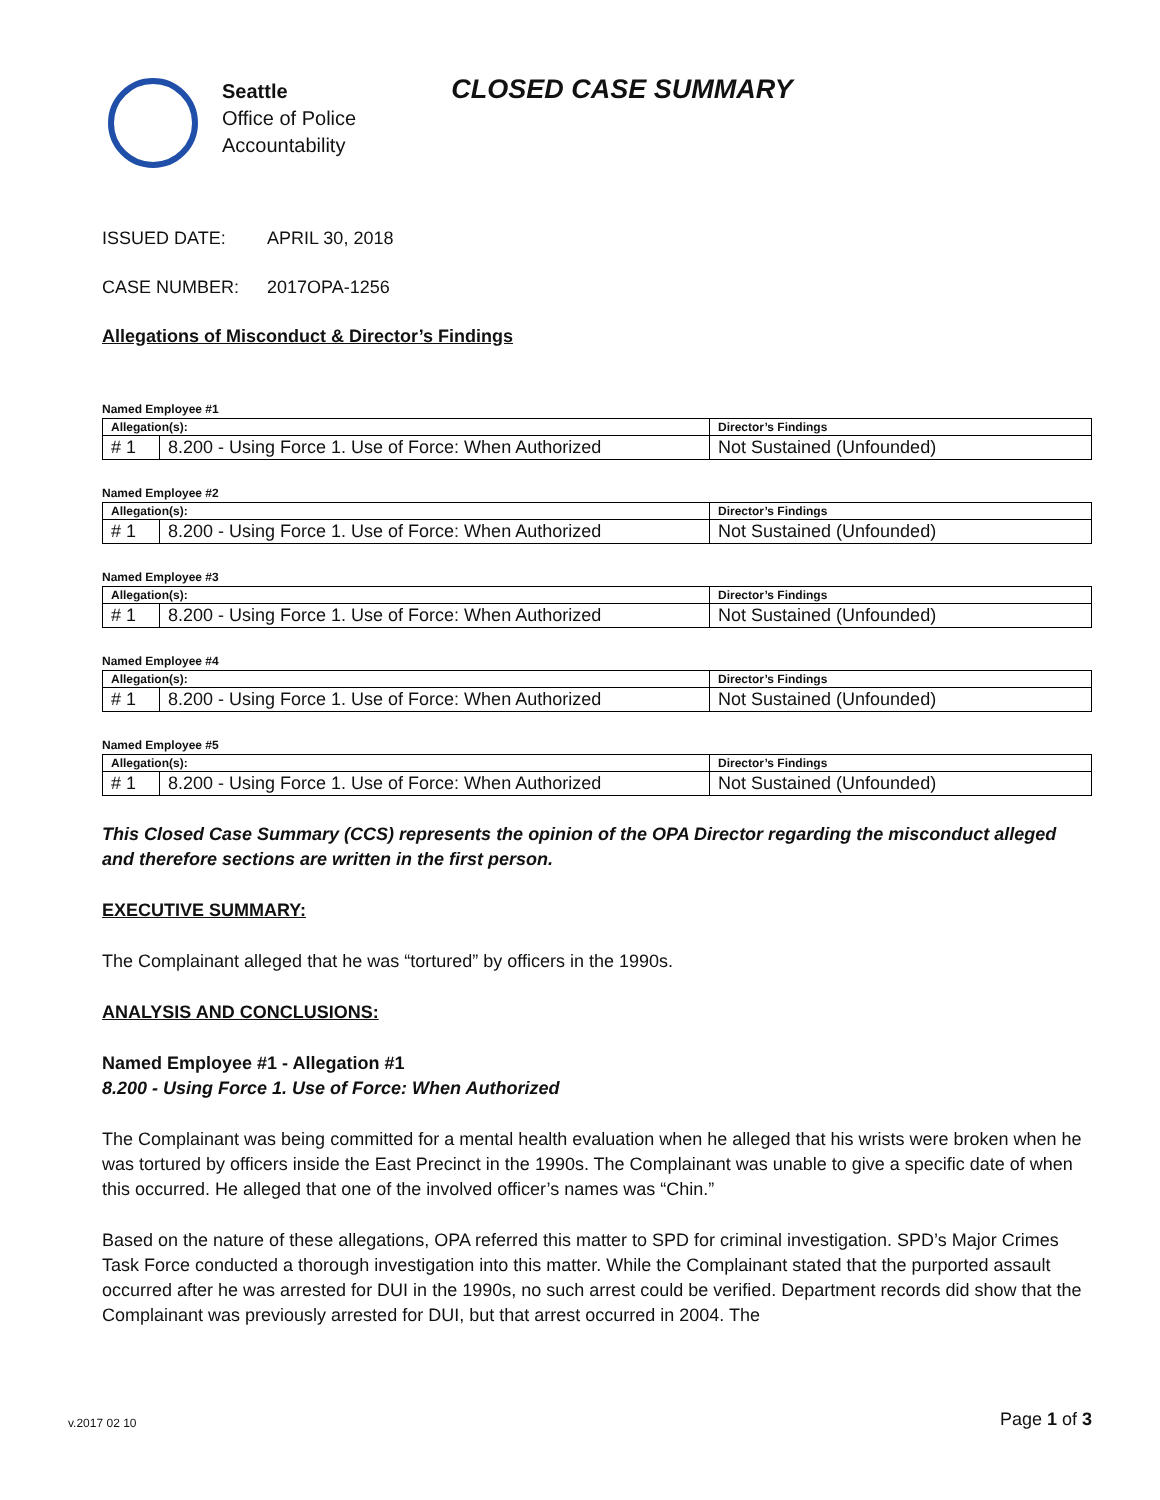Seattle
Office of Police
Accountability
CLOSED CASE SUMMARY
ISSUED DATE: APRIL 30, 2018
CASE NUMBER: 2017OPA-1256
Allegations of Misconduct & Director’s Findings
Named Employee #1
| Allegation(s): | | Director’s Findings |
| --- | --- | --- |
| # 1 | 8.200 - Using Force 1. Use of Force: When Authorized | Not Sustained (Unfounded) |
Named Employee #2
| Allegation(s): | | Director’s Findings |
| --- | --- | --- |
| # 1 | 8.200 - Using Force 1. Use of Force: When Authorized | Not Sustained (Unfounded) |
Named Employee #3
| Allegation(s): | | Director’s Findings |
| --- | --- | --- |
| # 1 | 8.200 - Using Force 1. Use of Force: When Authorized | Not Sustained (Unfounded) |
Named Employee #4
| Allegation(s): | | Director’s Findings |
| --- | --- | --- |
| # 1 | 8.200 - Using Force 1. Use of Force: When Authorized | Not Sustained (Unfounded) |
Named Employee #5
| Allegation(s): | | Director’s Findings |
| --- | --- | --- |
| # 1 | 8.200 - Using Force 1. Use of Force: When Authorized | Not Sustained (Unfounded) |
This Closed Case Summary (CCS) represents the opinion of the OPA Director regarding the misconduct alleged and therefore sections are written in the first person.
EXECUTIVE SUMMARY:
The Complainant alleged that he was “tortured” by officers in the 1990s.
ANALYSIS AND CONCLUSIONS:
Named Employee #1 - Allegation #1
8.200 - Using Force 1. Use of Force: When Authorized
The Complainant was being committed for a mental health evaluation when he alleged that his wrists were broken when he was tortured by officers inside the East Precinct in the 1990s. The Complainant was unable to give a specific date of when this occurred. He alleged that one of the involved officer’s names was “Chin.”
Based on the nature of these allegations, OPA referred this matter to SPD for criminal investigation. SPD’s Major Crimes Task Force conducted a thorough investigation into this matter. While the Complainant stated that the purported assault occurred after he was arrested for DUI in the 1990s, no such arrest could be verified. Department records did show that the Complainant was previously arrested for DUI, but that arrest occurred in 2004. The
v.2017 02 10 Page 1 of 3